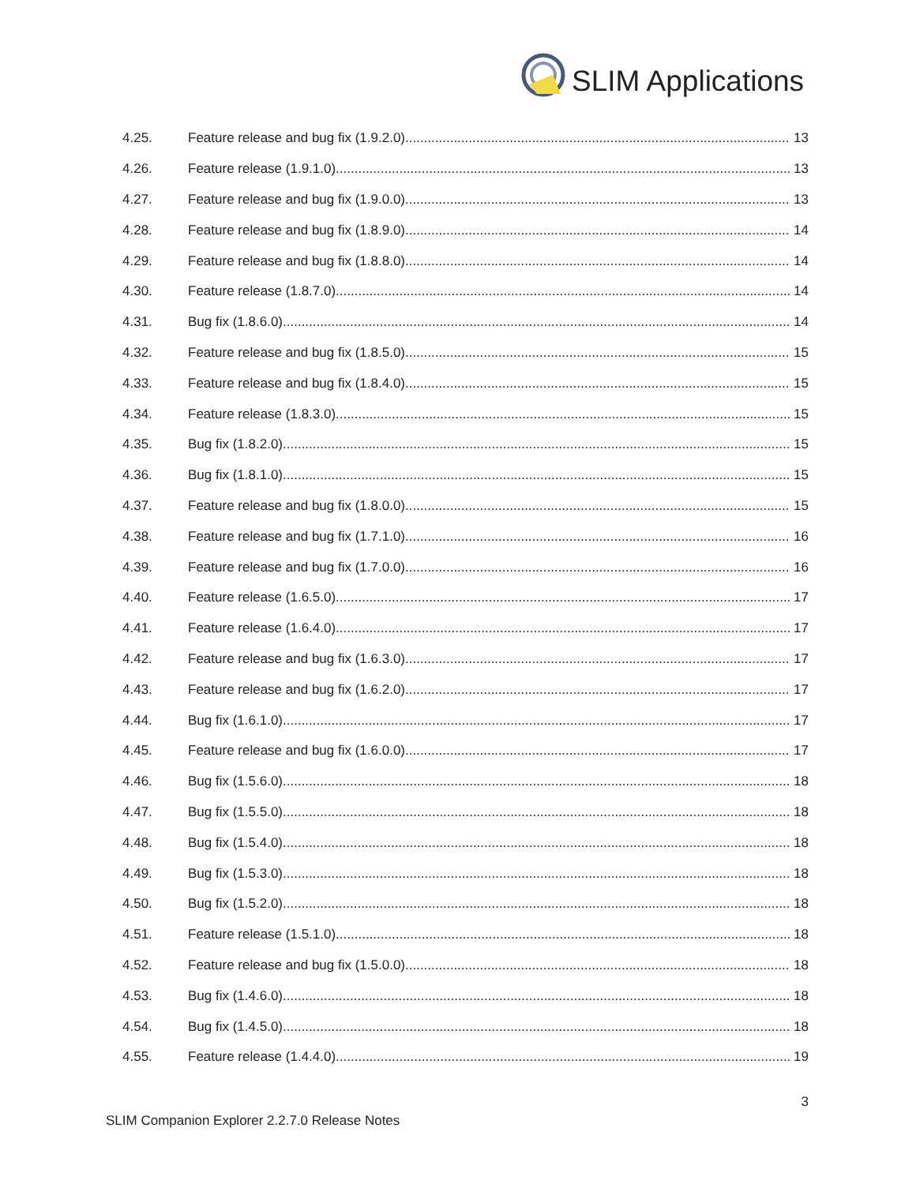SLIM Applications
4.25. Feature release and bug fix (1.9.2.0) 13
4.26. Feature release (1.9.1.0) 13
4.27. Feature release and bug fix (1.9.0.0) 13
4.28. Feature release and bug fix (1.8.9.0) 14
4.29. Feature release and bug fix (1.8.8.0) 14
4.30. Feature release (1.8.7.0) 14
4.31. Bug fix (1.8.6.0) 14
4.32. Feature release and bug fix (1.8.5.0) 15
4.33. Feature release and bug fix (1.8.4.0) 15
4.34. Feature release (1.8.3.0) 15
4.35. Bug fix (1.8.2.0) 15
4.36. Bug fix (1.8.1.0) 15
4.37. Feature release and bug fix (1.8.0.0) 15
4.38. Feature release and bug fix (1.7.1.0) 16
4.39. Feature release and bug fix (1.7.0.0) 16
4.40. Feature release (1.6.5.0) 17
4.41. Feature release (1.6.4.0) 17
4.42. Feature release and bug fix (1.6.3.0) 17
4.43. Feature release and bug fix (1.6.2.0) 17
4.44. Bug fix (1.6.1.0) 17
4.45. Feature release and bug fix (1.6.0.0) 17
4.46. Bug fix (1.5.6.0) 18
4.47. Bug fix (1.5.5.0) 18
4.48. Bug fix (1.5.4.0) 18
4.49. Bug fix (1.5.3.0) 18
4.50. Bug fix (1.5.2.0) 18
4.51. Feature release (1.5.1.0) 18
4.52. Feature release and bug fix (1.5.0.0) 18
4.53. Bug fix (1.4.6.0) 18
4.54. Bug fix (1.4.5.0) 18
4.55. Feature release (1.4.4.0) 19
3
SLIM Companion Explorer 2.2.7.0 Release Notes